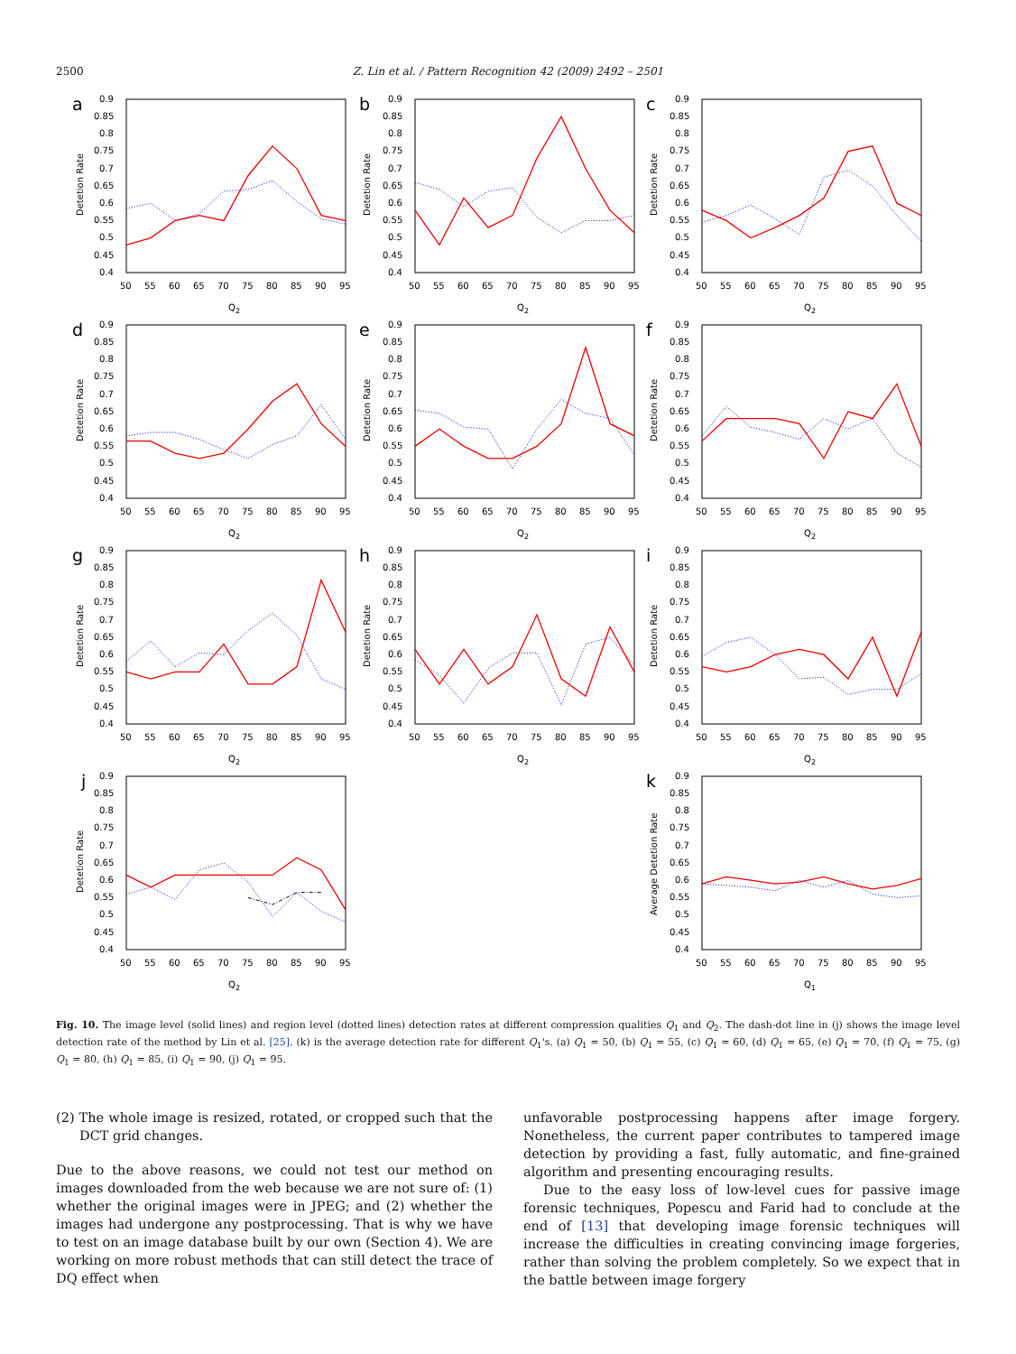2500 Z. Lin et al. / Pattern Recognition 42 (2009) 2492 – 2501
a
Detetion Rate
0.9
0.85
0.8
0.75
0.7
0.65
0.6
0.55
0.5
0.45
0.4
50
55
60
65
70
75
80
85
90
95
Q2
b
Detetion Rate
0.9
0.85
0.8
0.75
0.7
0.65
0.6
0.55
0.5
0.45
0.4
50
55
60
65
70
75
80
85
90
95
Q2
c
Detetion Rate
0.9
0.85
0.8
0.75
0.7
0.65
0.6
0.55
0.5
0.45
0.4
50
55
60
65
70
75
80
85
90
95
Q2
d
Detetion Rate
0.9
0.85
0.8
0.75
0.7
0.65
0.6
0.55
0.5
0.45
0.4
50
55
60
65
70
75
80
85
90
95
Q2
e
Detetion Rate
0.9
0.85
0.8
0.75
0.7
0.65
0.6
0.55
0.5
0.45
0.4
50
55
60
65
70
75
80
85
90
95
Q2
f
Detetion Rate
0.9
0.85
0.8
0.75
0.7
0.65
0.6
0.55
0.5
0.45
0.4
50
55
60
65
70
75
80
85
90
95
Q2
g
Detetion Rate
0.9
0.85
0.8
0.75
0.7
0.65
0.6
0.55
0.5
0.45
0.4
50
55
60
65
70
75
80
85
90
95
Q2
h
Detetion Rate
0.9
0.85
0.8
0.75
0.7
0.65
0.6
0.55
0.5
0.45
0.4
50
55
60
65
70
75
80
85
90
95
Q2
i
Detetion Rate
0.9
0.85
0.8
0.75
0.7
0.65
0.6
0.55
0.5
0.45
0.4
50
55
60
65
70
75
80
85
90
95
Q2
j
Detetion Rate
0.9
0.85
0.8
0.75
0.7
0.65
0.6
0.55
0.5
0.45
0.4
50
55
60
65
70
75
80
85
90
95
Q2
k
Average Detetion Rate
0.9
0.85
0.8
0.75
0.7
0.65
0.6
0.55
0.5
0.45
0.4
50
55
60
65
70
75
80
85
90
95
Q1
Fig. 10. The image level (solid lines) and region level (dotted lines) detection rates at different compression qualities Q<sub>1</sub> and Q<sub>2</sub>. The dash-dot line in (j) shows the image level detection rate of the method by Lin et al. [25]. (k) is the average detection rate for different Q<sub>1</sub>'s. (a) Q<sub>1</sub> = 50, (b) Q<sub>1</sub> = 55, (c) Q<sub>1</sub> = 60, (d) Q<sub>1</sub> = 65, (e) Q<sub>1</sub> = 70, (f) Q<sub>1</sub> = 75, (g) Q<sub>1</sub> = 80, (h) Q<sub>1</sub> = 85, (i) Q<sub>1</sub> = 90, (j) Q<sub>1</sub> = 95.
(2) The whole image is resized, rotated, or cropped such that the DCT grid changes.
Due to the above reasons, we could not test our method on images downloaded from the web because we are not sure of: (1) whether the original images were in JPEG; and (2) whether the images had undergone any postprocessing. That is why we have to test on an image database built by our own (Section 4). We are working on more robust methods that can still detect the trace of DQ effect when
unfavorable postprocessing happens after image forgery. Nonetheless, the current paper contributes to tampered image detection by providing a fast, fully automatic, and fine-grained algorithm and presenting encouraging results.
Due to the easy loss of low-level cues for passive image forensic techniques, Popescu and Farid had to conclude at the end of [13] that developing image forensic techniques will increase the difficulties in creating convincing image forgeries, rather than solving the problem completely. So we expect that in the battle between image forgery